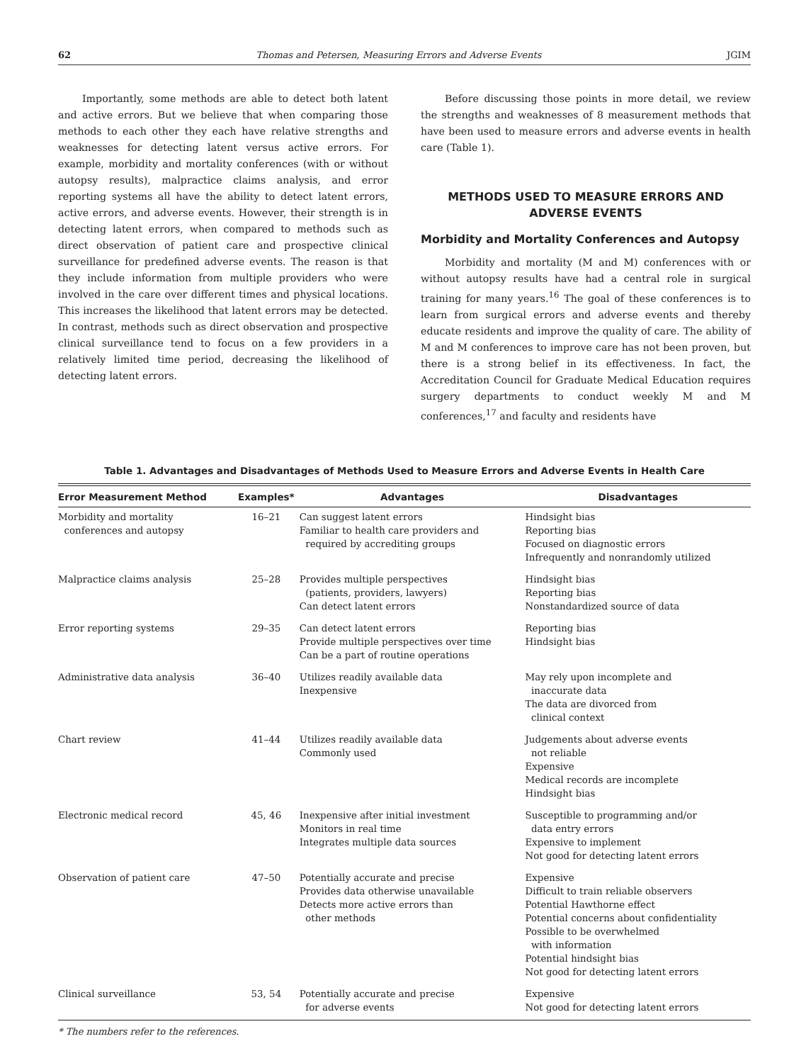62 Thomas and Petersen, Measuring Errors and Adverse Events JGIM
Importantly, some methods are able to detect both latent and active errors. But we believe that when comparing those methods to each other they each have relative strengths and weaknesses for detecting latent versus active errors. For example, morbidity and mortality conferences (with or without autopsy results), malpractice claims analysis, and error reporting systems all have the ability to detect latent errors, active errors, and adverse events. However, their strength is in detecting latent errors, when compared to methods such as direct observation of patient care and prospective clinical surveillance for predefined adverse events. The reason is that they include information from multiple providers who were involved in the care over different times and physical locations. This increases the likelihood that latent errors may be detected. In contrast, methods such as direct observation and prospective clinical surveillance tend to focus on a few providers in a relatively limited time period, decreasing the likelihood of detecting latent errors.
Before discussing those points in more detail, we review the strengths and weaknesses of 8 measurement methods that have been used to measure errors and adverse events in health care (Table 1).
METHODS USED TO MEASURE ERRORS AND
ADVERSE EVENTS
Morbidity and Mortality Conferences and Autopsy
Morbidity and mortality (M and M) conferences with or without autopsy results have had a central role in surgical training for many years.<sup>16</sup> The goal of these conferences is to learn from surgical errors and adverse events and thereby educate residents and improve the quality of care. The ability of M and M conferences to improve care has not been proven, but there is a strong belief in its effectiveness. In fact, the Accreditation Council for Graduate Medical Education requires surgery departments to conduct weekly M and M conferences,<sup>17</sup> and faculty and residents have
Table 1. Advantages and Disadvantages of Methods Used to Measure Errors and Adverse Events in Health Care
| Error Measurement Method | Examples* | Advantages | Disadvantages |
| --- | --- | --- | --- |
| Morbidity and mortality conferences and autopsy | 16–21 | Can suggest latent errors Familiar to health care providers and required by accrediting groups | Hindsight bias Reporting bias Focused on diagnostic errors Infrequently and nonrandomly utilized |
| Malpractice claims analysis | 25–28 | Provides multiple perspectives (patients, providers, lawyers) Can detect latent errors | Hindsight bias Reporting bias Nonstandardized source of data |
| Error reporting systems | 29–35 | Can detect latent errors Provide multiple perspectives over time Can be a part of routine operations | Reporting bias Hindsight bias |
| Administrative data analysis | 36–40 | Utilizes readily available data Inexpensive | May rely upon incomplete and inaccurate data The data are divorced from clinical context |
| Chart review | 41–44 | Utilizes readily available data Commonly used | Judgements about adverse events not reliable Expensive Medical records are incomplete Hindsight bias |
| Electronic medical record | 45, 46 | Inexpensive after initial investment Monitors in real time Integrates multiple data sources | Susceptible to programming and/or data entry errors Expensive to implement Not good for detecting latent errors |
| Observation of patient care | 47–50 | Potentially accurate and precise Provides data otherwise unavailable Detects more active errors than other methods | Expensive Difficult to train reliable observers Potential Hawthorne effect Potential concerns about confidentiality Possible to be overwhelmed with information Potential hindsight bias Not good for detecting latent errors |
| Clinical surveillance | 53, 54 | Potentially accurate and precise for adverse events | Expensive Not good for detecting latent errors |
* The numbers refer to the references.